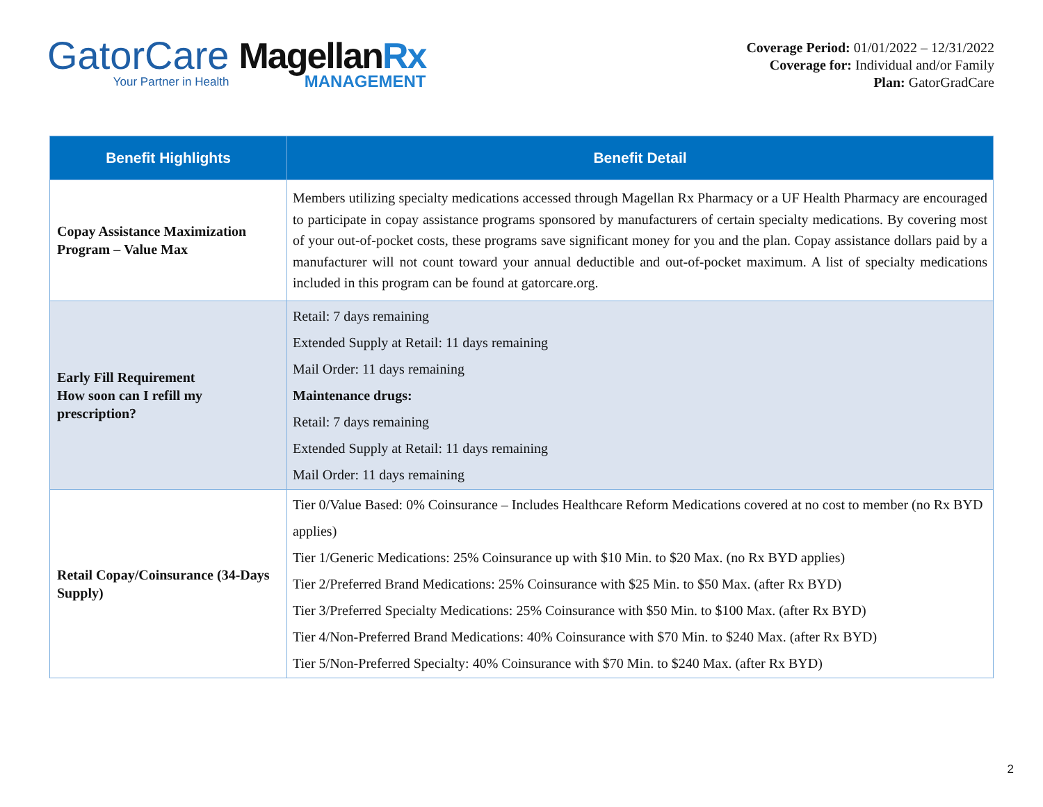GatorCare
Your Partner in Health
MagellanRx
MANAGEMENT
Coverage Period: 01/01/2022 – 12/31/2022
Coverage for: Individual and/or Family
Plan: GatorGradCare
| Benefit Highlights | Benefit Detail |
| --- | --- |
| Copay Assistance Maximization Program – Value Max | Members utilizing specialty medications accessed through Magellan Rx Pharmacy or a UF Health Pharmacy are encouraged to participate in copay assistance programs sponsored by manufacturers of certain specialty medications. By covering most of your out-of-pocket costs, these programs save significant money for you and the plan. Copay assistance dollars paid by a manufacturer will not count toward your annual deductible and out-of-pocket maximum. A list of specialty medications included in this program can be found at gatorcare.org. |
| Early Fill Requirement How soon can I refill my prescription? | Retail: 7 days remaining Extended Supply at Retail: 11 days remaining Mail Order: 11 days remaining Maintenance drugs: Retail: 7 days remaining Extended Supply at Retail: 11 days remaining Mail Order: 11 days remaining |
| Retail Copay/Coinsurance (34-Days Supply) | Tier 0/Value Based: 0% Coinsurance – Includes Healthcare Reform Medications covered at no cost to member (no Rx BYD applies) Tier 1/Generic Medications: 25% Coinsurance up with $10 Min. to $20 Max. (no Rx BYD applies) Tier 2/Preferred Brand Medications: 25% Coinsurance with $25 Min. to $50 Max. (after Rx BYD) Tier 3/Preferred Specialty Medications: 25% Coinsurance with $50 Min. to $100 Max. (after Rx BYD) Tier 4/Non-Preferred Brand Medications: 40% Coinsurance with $70 Min. to $240 Max. (after Rx BYD) Tier 5/Non-Preferred Specialty: 40% Coinsurance with $70 Min. to $240 Max. (after Rx BYD) |
2